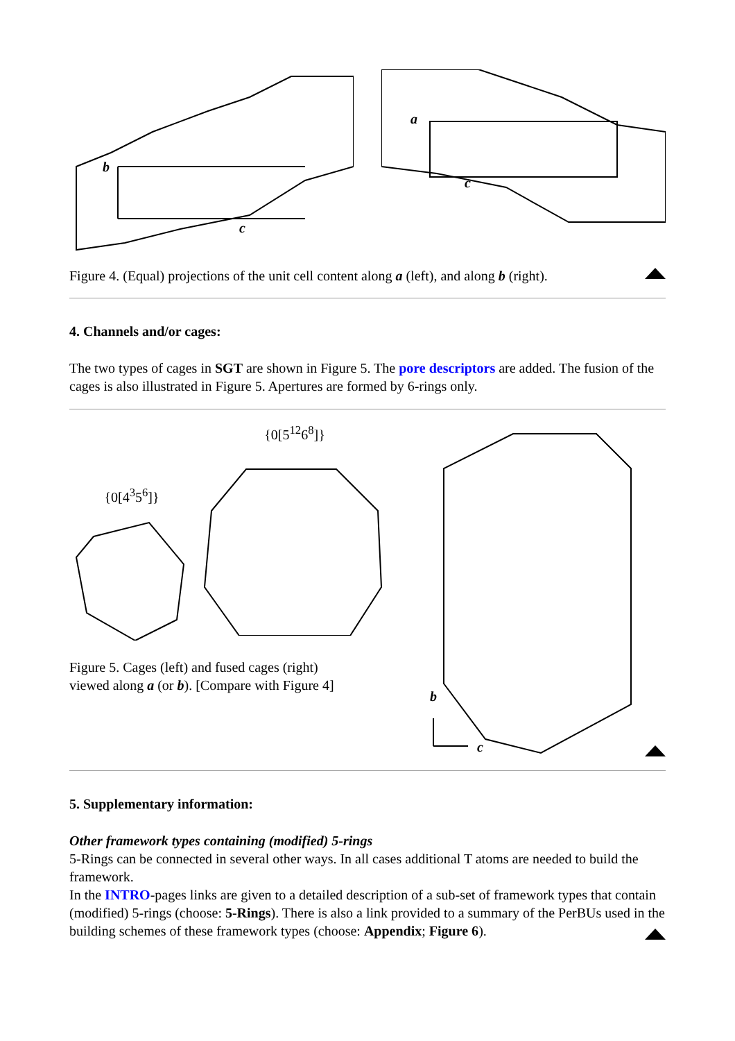b
c
a
c
Figure 4. (Equal) projections of the unit cell content along a (left), and along b (right).
4. Channels and/or cages:
The two types of cages in SGT are shown in Figure 5. The pore descriptors are added. The fusion of the cages is also illustrated in Figure 5. Apertures are formed by 6-rings only.
{0[4<sup>3</sup>5<sup>6</sup>]}
{0[5<sup>12</sup>6<sup>8</sup>]}
Figure 5. Cages (left) and fused cages (right)
viewed along a (or b). [Compare with Figure 4]
b
c
5. Supplementary information:
Other framework types containing (modified) 5-rings
5-Rings can be connected in several other ways. In all cases additional T atoms are needed to build the framework.
In the INTRO-pages links are given to a detailed description of a sub-set of framework types that contain (modified) 5-rings (choose: 5-Rings). There is also a link provided to a summary of the PerBUs used in the building schemes of these framework types (choose: Appendix; Figure 6).